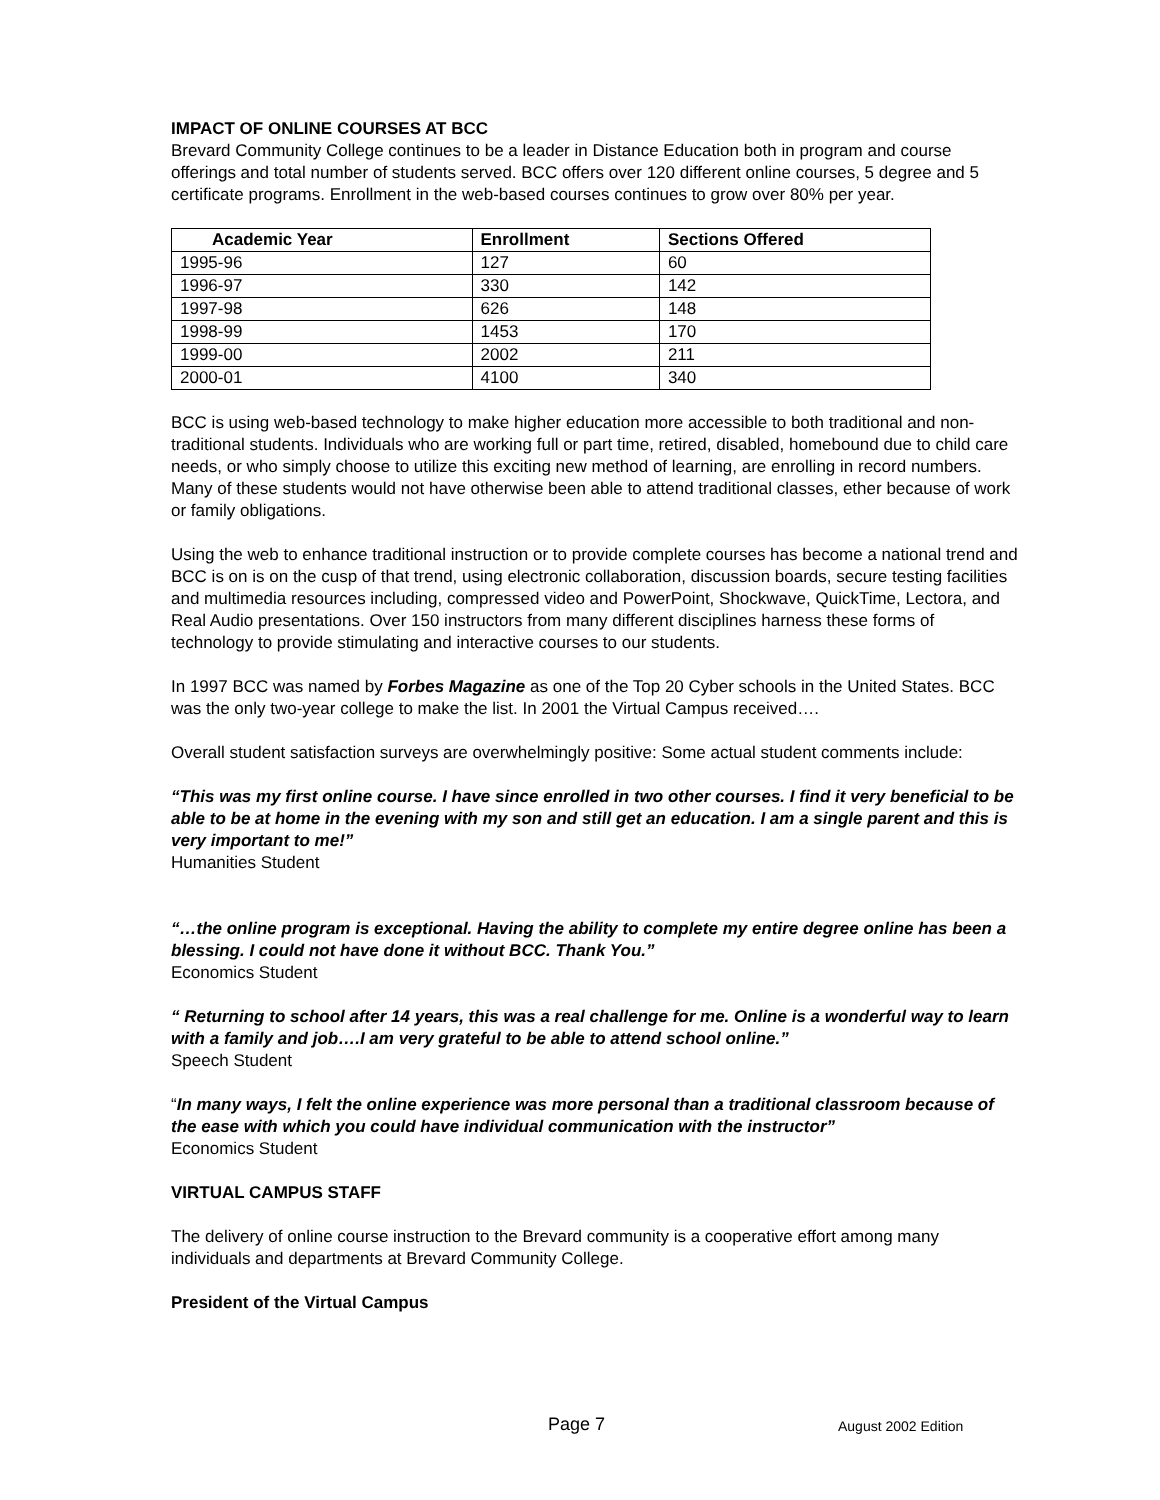IMPACT OF ONLINE COURSES AT BCC
Brevard Community College continues to be a leader in Distance Education both in program and course offerings and total number of students served. BCC offers over 120 different online courses, 5 degree and 5 certificate programs. Enrollment in the web-based courses continues to grow over 80% per year.
| Academic Year | Enrollment | Sections Offered |
| --- | --- | --- |
| 1995-96 | 127 | 60 |
| 1996-97 | 330 | 142 |
| 1997-98 | 626 | 148 |
| 1998-99 | 1453 | 170 |
| 1999-00 | 2002 | 211 |
| 2000-01 | 4100 | 340 |
BCC is using web-based technology to make higher education more accessible to both traditional and non-traditional students. Individuals who are working full or part time, retired, disabled, homebound due to child care needs, or who simply choose to utilize this exciting new method of learning, are enrolling in record numbers. Many of these students would not have otherwise been able to attend traditional classes, ether because of work or family obligations.
Using the web to enhance traditional instruction or to provide complete courses has become a national trend and BCC is on is on the cusp of that trend, using electronic collaboration, discussion boards, secure testing facilities and multimedia resources including, compressed video and PowerPoint, Shockwave, QuickTime, Lectora, and Real Audio presentations. Over 150 instructors from many different disciplines harness these forms of technology to provide stimulating and interactive courses to our students.
In 1997 BCC was named by Forbes Magazine as one of the Top 20 Cyber schools in the United States. BCC was the only two-year college to make the list. In 2001 the Virtual Campus received….
Overall student satisfaction surveys are overwhelmingly positive: Some actual student comments include:
“This was my first online course. I have since enrolled in two other courses. I find it very beneficial to be able to be at home in the evening with my son and still get an education. I am a single parent and this is very important to me!”
Humanities Student
“…the online program is exceptional. Having the ability to complete my entire degree online has been a blessing. I could not have done it without BCC. Thank You.”
Economics Student
“ Returning to school after 14 years, this was a real challenge for me. Online is a wonderful way to learn with a family and job….I am very grateful to be able to attend school online.”
Speech Student
“In many ways, I felt the online experience was more personal than a traditional classroom because of the ease with which you could have individual communication with the instructor”
Economics Student
VIRTUAL CAMPUS STAFF
The delivery of online course instruction to the Brevard community is a cooperative effort among many individuals and departments at Brevard Community College.
President of the Virtual Campus
Page 7 August 2002 Edition